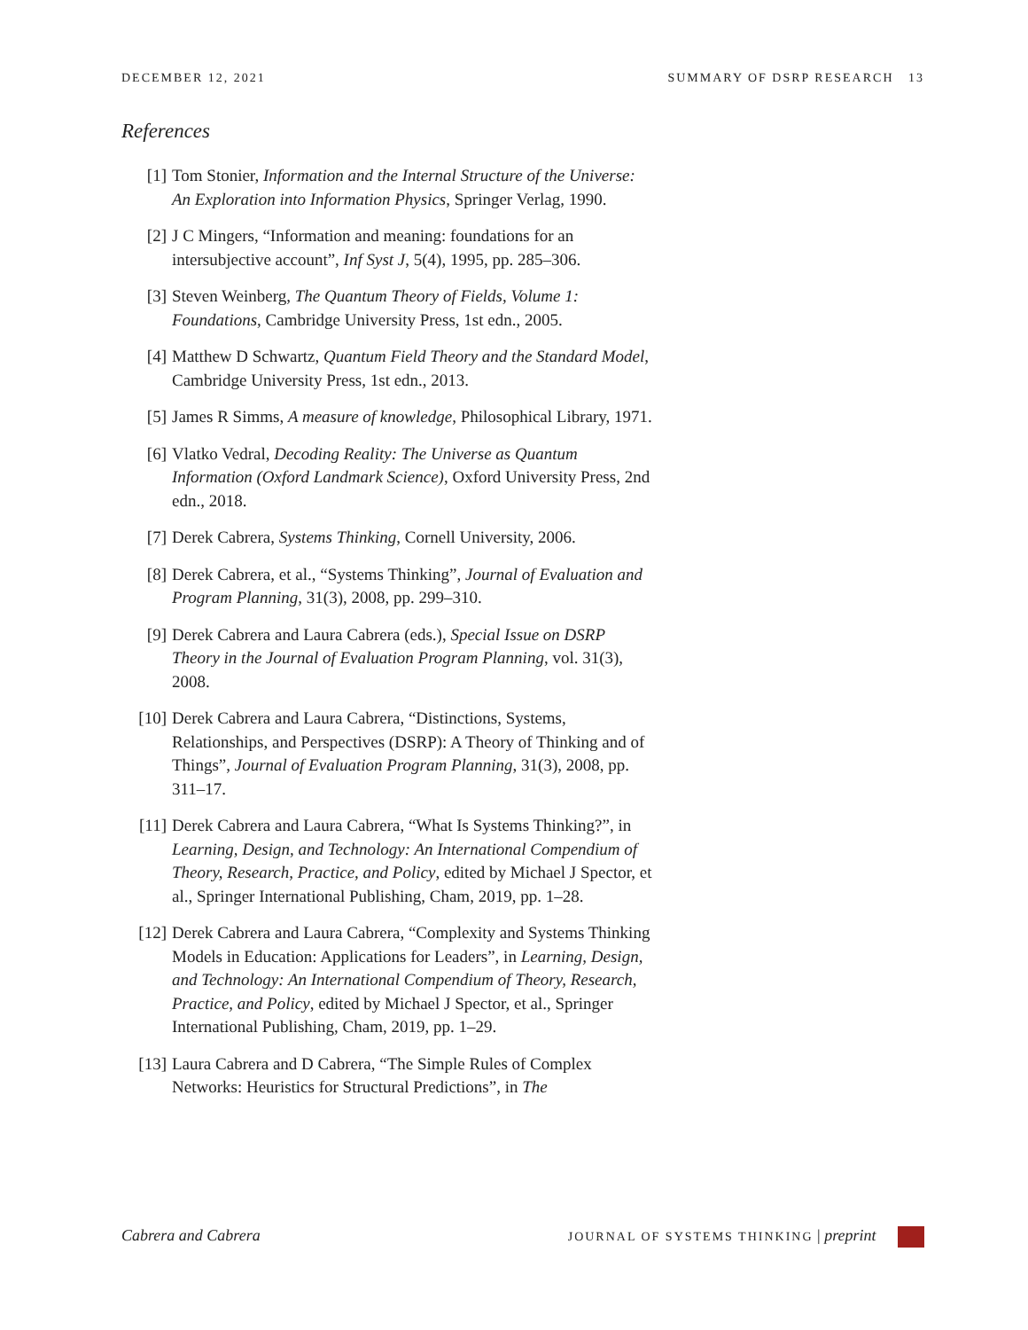DECEMBER 12, 2021 SUMMARY OF DSRP RESEARCH 13
References
[1] Tom Stonier, Information and the Internal Structure of the Universe: An Exploration into Information Physics, Springer Verlag, 1990.
[2] J C Mingers, “Information and meaning: foundations for an intersubjective account”, Inf Syst J, 5(4), 1995, pp. 285–306.
[3] Steven Weinberg, The Quantum Theory of Fields, Volume 1: Foundations, Cambridge University Press, 1st edn., 2005.
[4] Matthew D Schwartz, Quantum Field Theory and the Standard Model, Cambridge University Press, 1st edn., 2013.
[5] James R Simms, A measure of knowledge, Philosophical Library, 1971.
[6] Vlatko Vedral, Decoding Reality: The Universe as Quantum Information (Oxford Landmark Science), Oxford University Press, 2nd edn., 2018.
[7] Derek Cabrera, Systems Thinking, Cornell University, 2006.
[8] Derek Cabrera, et al., “Systems Thinking”, Journal of Evaluation and Program Planning, 31(3), 2008, pp. 299–310.
[9] Derek Cabrera and Laura Cabrera (eds.), Special Issue on DSRP Theory in the Journal of Evaluation Program Planning, vol. 31(3), 2008.
[10] Derek Cabrera and Laura Cabrera, “Distinctions, Systems, Relationships, and Perspectives (DSRP): A Theory of Thinking and of Things”, Journal of Evaluation Program Planning, 31(3), 2008, pp. 311–17.
[11] Derek Cabrera and Laura Cabrera, “What Is Systems Thinking?”, in Learning, Design, and Technology: An International Compendium of Theory, Research, Practice, and Policy, edited by Michael J Spector, et al., Springer International Publishing, Cham, 2019, pp. 1–28.
[12] Derek Cabrera and Laura Cabrera, “Complexity and Systems Thinking Models in Education: Applications for Leaders”, in Learning, Design, and Technology: An International Compendium of Theory, Research, Practice, and Policy, edited by Michael J Spector, et al., Springer International Publishing, Cham, 2019, pp. 1–29.
[13] Laura Cabrera and D Cabrera, “The Simple Rules of Complex Networks: Heuristics for Structural Predictions”, in The
Cabrera and Cabrera JOURNAL OF SYSTEMS THINKING | preprint